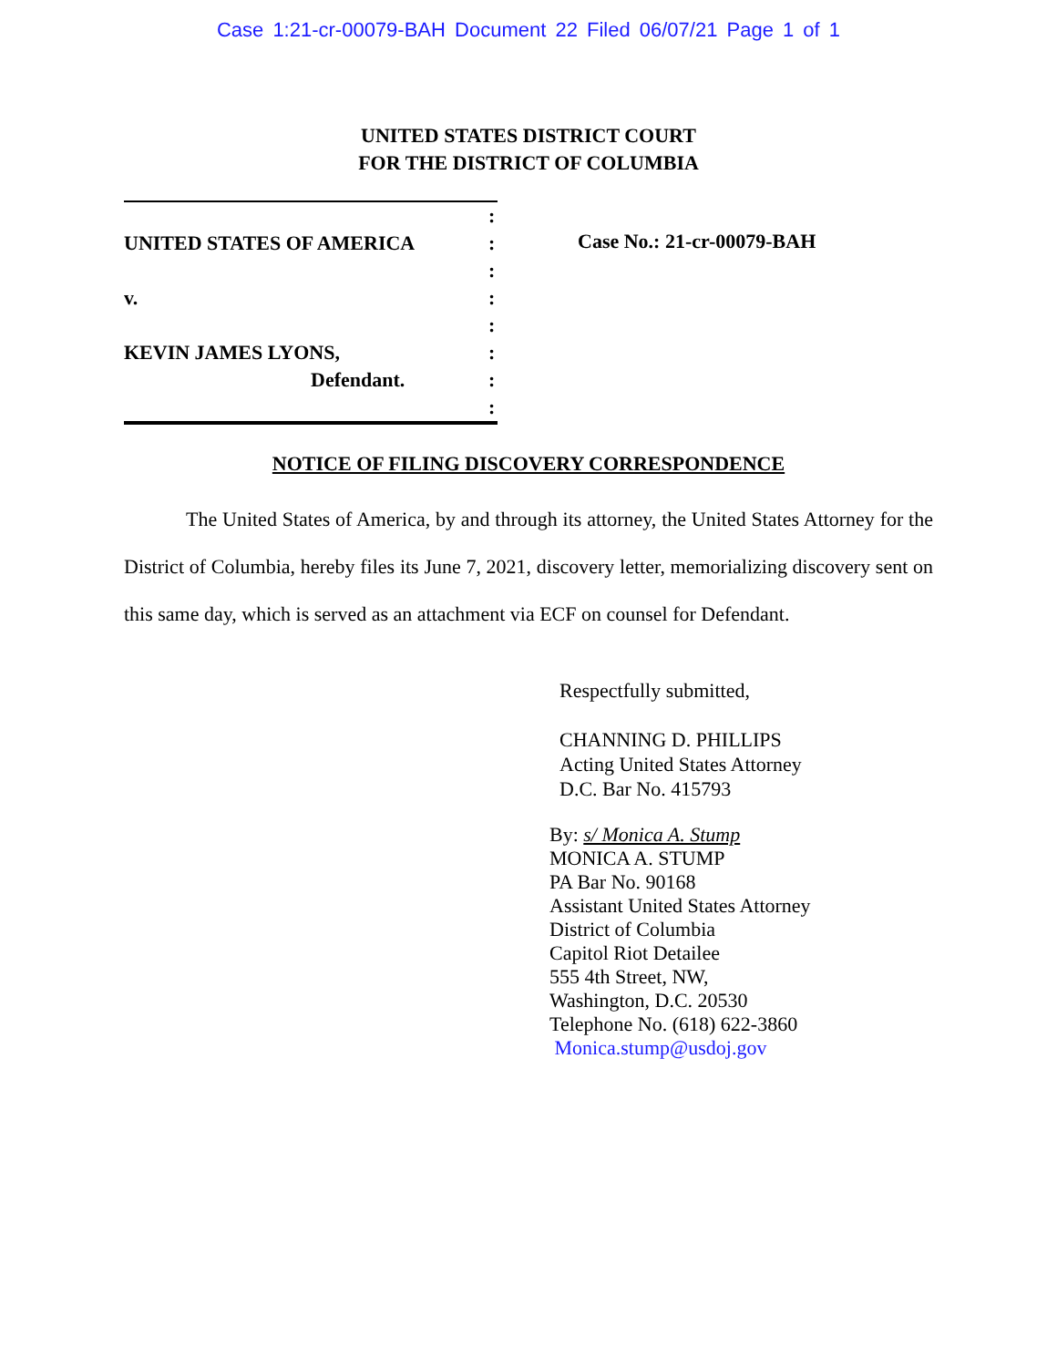Case 1:21-cr-00079-BAH Document 22 Filed 06/07/21 Page 1 of 1
UNITED STATES DISTRICT COURT
FOR THE DISTRICT OF COLUMBIA
:
UNITED STATES OF AMERICA:
:
v.:
:
KEVIN JAMES LYONS,:
Defendant.:
:
Case No.: 21-cr-00079-BAH
NOTICE OF FILING DISCOVERY CORRESPONDENCE
The United States of America, by and through its attorney, the United States Attorney for the District of Columbia, hereby files its June 7, 2021, discovery letter, memorializing discovery sent on this same day, which is served as an attachment via ECF on counsel for Defendant.
Respectfully submitted,
CHANNING D. PHILLIPS
Acting United States Attorney
D.C. Bar No. 415793
By: s/ Monica A. Stump
MONICA A. STUMP
PA Bar No. 90168
Assistant United States Attorney
District of Columbia
Capitol Riot Detailee
555 4th Street, NW,
Washington, D.C. 20530
Telephone No. (618) 622-3860
Monica.stump@usdoj.gov